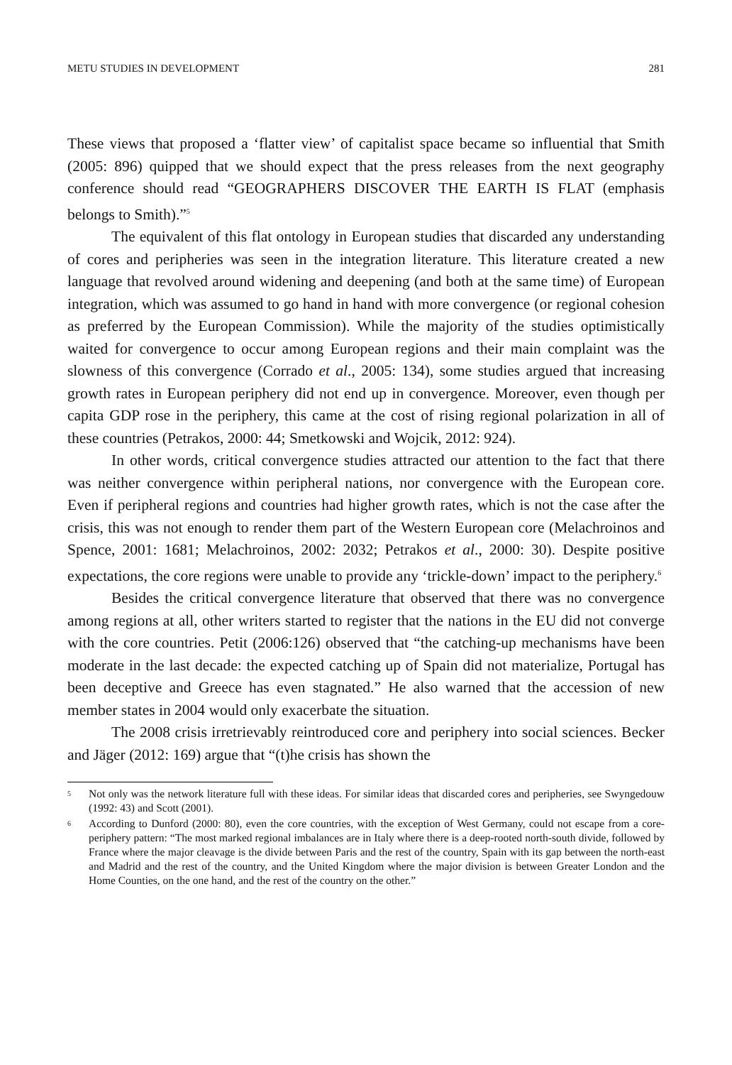METU STUDIES IN DEVELOPMENT 281
These views that proposed a ‘flatter view’ of capitalist space became so influential that Smith (2005: 896) quipped that we should expect that the press releases from the next geography conference should read “GEOGRAPHERS DISCOVER THE EARTH IS FLAT (emphasis belongs to Smith).”<sup>5</sup>
The equivalent of this flat ontology in European studies that discarded any understanding of cores and peripheries was seen in the integration literature. This literature created a new language that revolved around widening and deepening (and both at the same time) of European integration, which was assumed to go hand in hand with more convergence (or regional cohesion as preferred by the European Commission). While the majority of the studies optimistically waited for convergence to occur among European regions and their main complaint was the slowness of this convergence (Corrado et al., 2005: 134), some studies argued that increasing growth rates in European periphery did not end up in convergence. Moreover, even though per capita GDP rose in the periphery, this came at the cost of rising regional polarization in all of these countries (Petrakos, 2000: 44; Smetkowski and Wojcik, 2012: 924).
In other words, critical convergence studies attracted our attention to the fact that there was neither convergence within peripheral nations, nor convergence with the European core. Even if peripheral regions and countries had higher growth rates, which is not the case after the crisis, this was not enough to render them part of the Western European core (Melachroinos and Spence, 2001: 1681; Melachroinos, 2002: 2032; Petrakos et al., 2000: 30). Despite positive expectations, the core regions were unable to provide any ‘trickle-down’ impact to the periphery.<sup>6</sup>
Besides the critical convergence literature that observed that there was no convergence among regions at all, other writers started to register that the nations in the EU did not converge with the core countries. Petit (2006:126) observed that “the catching-up mechanisms have been moderate in the last decade: the expected catching up of Spain did not materialize, Portugal has been deceptive and Greece has even stagnated.” He also warned that the accession of new member states in 2004 would only exacerbate the situation.
The 2008 crisis irretrievably reintroduced core and periphery into social sciences. Becker and Jäger (2012: 169) argue that “(t)he crisis has shown the
5 Not only was the network literature full with these ideas. For similar ideas that discarded cores and peripheries, see Swyngedouw (1992: 43) and Scott (2001).
6 According to Dunford (2000: 80), even the core countries, with the exception of West Germany, could not escape from a core-periphery pattern: “The most marked regional imbalances are in Italy where there is a deep-rooted north-south divide, followed by France where the major cleavage is the divide between Paris and the rest of the country, Spain with its gap between the north-east and Madrid and the rest of the country, and the United Kingdom where the major division is between Greater London and the Home Counties, on the one hand, and the rest of the country on the other.”